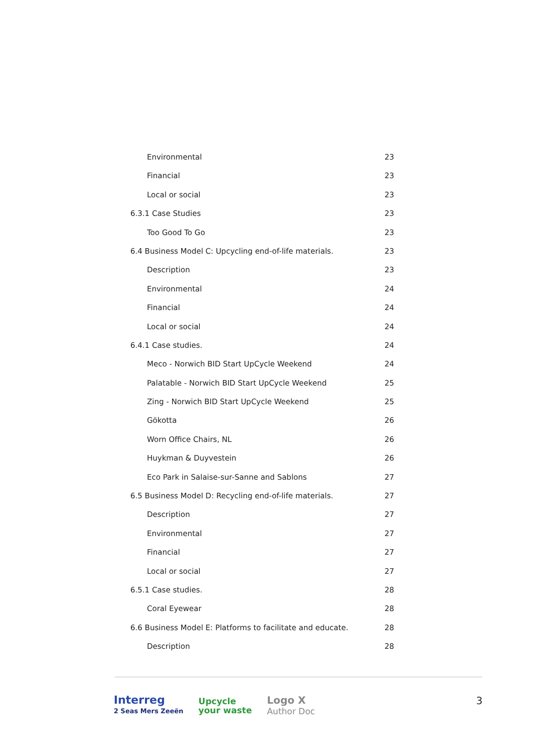Environmental 23
Financial 23
Local or social 23
6.3.1 Case Studies 23
Too Good To Go 23
6.4 Business Model C: Upcycling end-of-life materials. 23
Description 23
Environmental 24
Financial 24
Local or social 24
6.4.1 Case studies. 24
Meco - Norwich BID Start UpCycle Weekend 24
Palatable - Norwich BID Start UpCycle Weekend 25
Zing - Norwich BID Start UpCycle Weekend 25
Gökotta 26
Worn Office Chairs, NL 26
Huykman & Duyvestein 26
Eco Park in Salaise-sur-Sanne and Sablons 27
6.5 Business Model D: Recycling end-of-life materials. 27
Description 27
Environmental 27
Financial 27
Local or social 27
6.5.1 Case studies. 28
Coral Eyewear 28
6.6 Business Model E: Platforms to facilitate and educate. 28
Description 28
Interreg
2 Seas Mers Zeeën
Upcycle
your waste
Logo X
Author Doc
3